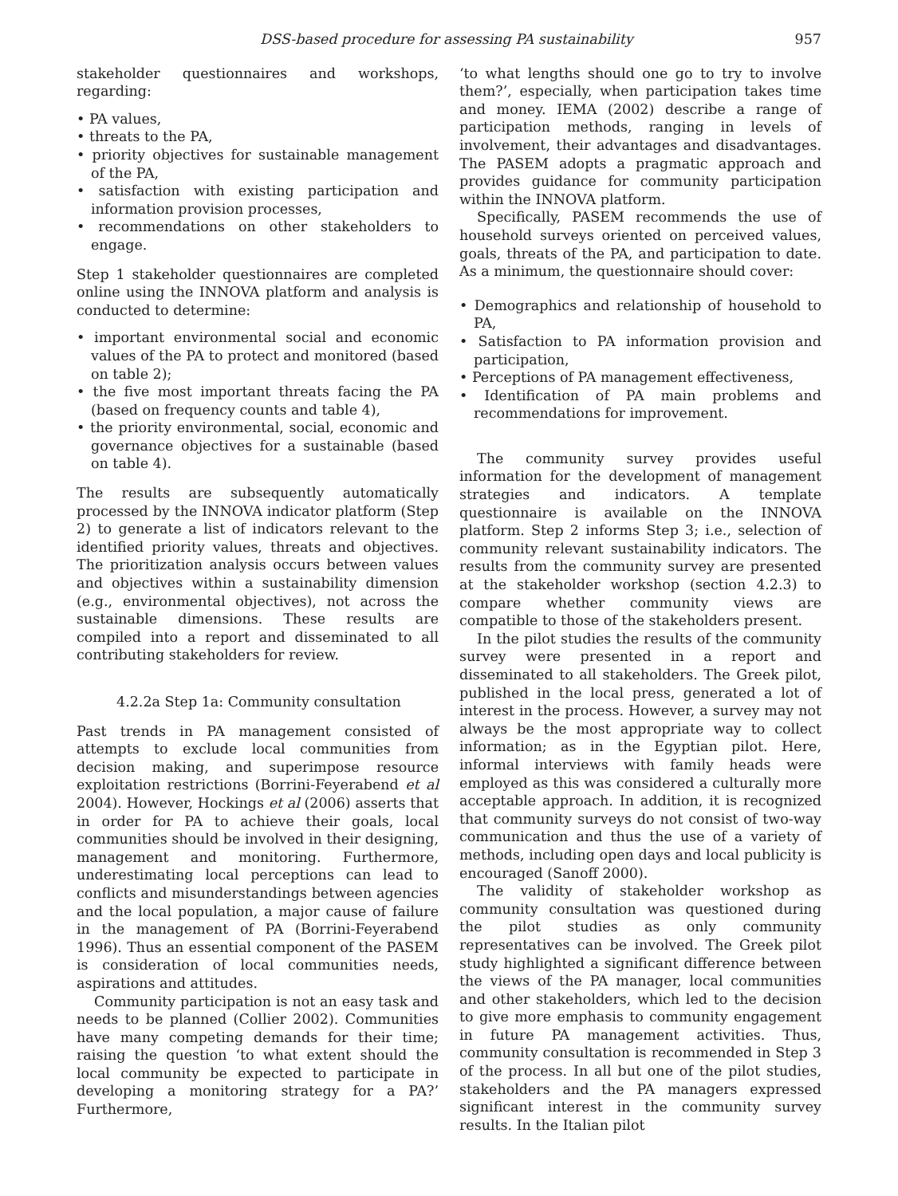DSS-based procedure for assessing PA sustainability 957
stakeholder questionnaires and workshops, regarding:
• PA values,
• threats to the PA,
• priority objectives for sustainable management of the PA,
• satisfaction with existing participation and information provision processes,
• recommendations on other stakeholders to engage.
Step 1 stakeholder questionnaires are completed online using the INNOVA platform and analysis is conducted to determine:
• important environmental social and economic values of the PA to protect and monitored (based on table 2);
• the five most important threats facing the PA (based on frequency counts and table 4),
• the priority environmental, social, economic and governance objectives for a sustainable (based on table 4).
The results are subsequently automatically processed by the INNOVA indicator platform (Step 2) to generate a list of indicators relevant to the identified priority values, threats and objectives. The prioritization analysis occurs between values and objectives within a sustainability dimension (e.g., environmental objectives), not across the sustainable dimensions. These results are compiled into a report and disseminated to all contributing stakeholders for review.
4.2.2a Step 1a: Community consultation
Past trends in PA management consisted of attempts to exclude local communities from decision making, and superimpose resource exploitation restrictions (Borrini-Feyerabend et al 2004). However, Hockings et al (2006) asserts that in order for PA to achieve their goals, local communities should be involved in their designing, management and monitoring. Furthermore, underestimating local perceptions can lead to conflicts and misunderstandings between agencies and the local population, a major cause of failure in the management of PA (Borrini-Feyerabend 1996). Thus an essential component of the PASEM is consideration of local communities needs, aspirations and attitudes.
Community participation is not an easy task and needs to be planned (Collier 2002). Communities have many competing demands for their time; raising the question ‘to what extent should the local community be expected to participate in developing a monitoring strategy for a PA?’ Furthermore,
‘to what lengths should one go to try to involve them?’, especially, when participation takes time and money. IEMA (2002) describe a range of participation methods, ranging in levels of involvement, their advantages and disadvantages. The PASEM adopts a pragmatic approach and provides guidance for community participation within the INNOVA platform.
Specifically, PASEM recommends the use of household surveys oriented on perceived values, goals, threats of the PA, and participation to date. As a minimum, the questionnaire should cover:
• Demographics and relationship of household to PA,
• Satisfaction to PA information provision and participation,
• Perceptions of PA management effectiveness,
• Identification of PA main problems and recommendations for improvement.
The community survey provides useful information for the development of management strategies and indicators. A template questionnaire is available on the INNOVA platform. Step 2 informs Step 3; i.e., selection of community relevant sustainability indicators. The results from the community survey are presented at the stakeholder workshop (section 4.2.3) to compare whether community views are compatible to those of the stakeholders present.
In the pilot studies the results of the community survey were presented in a report and disseminated to all stakeholders. The Greek pilot, published in the local press, generated a lot of interest in the process. However, a survey may not always be the most appropriate way to collect information; as in the Egyptian pilot. Here, informal interviews with family heads were employed as this was considered a culturally more acceptable approach. In addition, it is recognized that community surveys do not consist of two-way communication and thus the use of a variety of methods, including open days and local publicity is encouraged (Sanoff 2000).
The validity of stakeholder workshop as community consultation was questioned during the pilot studies as only community representatives can be involved. The Greek pilot study highlighted a significant difference between the views of the PA manager, local communities and other stakeholders, which led to the decision to give more emphasis to community engagement in future PA management activities. Thus, community consultation is recommended in Step 3 of the process. In all but one of the pilot studies, stakeholders and the PA managers expressed significant interest in the community survey results. In the Italian pilot